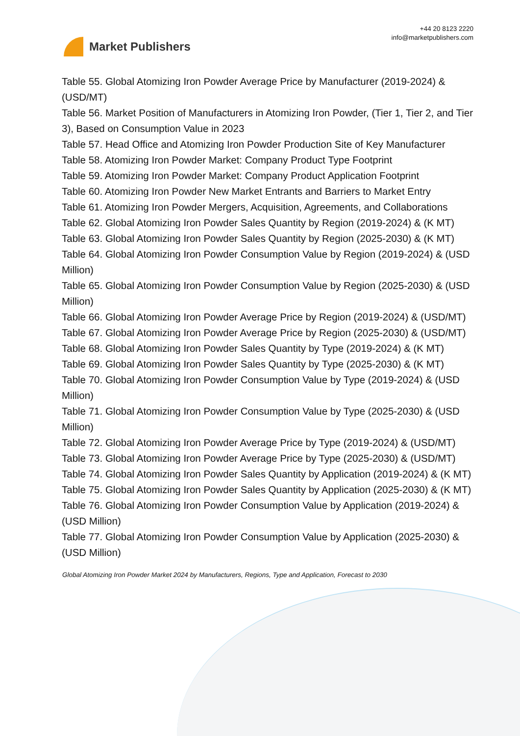Market Publishers
+44 20 8123 2220
info@marketpublishers.com
Table 55. Global Atomizing Iron Powder Average Price by Manufacturer (2019-2024) & (USD/MT)
Table 56. Market Position of Manufacturers in Atomizing Iron Powder, (Tier 1, Tier 2, and Tier 3), Based on Consumption Value in 2023
Table 57. Head Office and Atomizing Iron Powder Production Site of Key Manufacturer
Table 58. Atomizing Iron Powder Market: Company Product Type Footprint
Table 59. Atomizing Iron Powder Market: Company Product Application Footprint
Table 60. Atomizing Iron Powder New Market Entrants and Barriers to Market Entry
Table 61. Atomizing Iron Powder Mergers, Acquisition, Agreements, and Collaborations
Table 62. Global Atomizing Iron Powder Sales Quantity by Region (2019-2024) & (K MT)
Table 63. Global Atomizing Iron Powder Sales Quantity by Region (2025-2030) & (K MT)
Table 64. Global Atomizing Iron Powder Consumption Value by Region (2019-2024) & (USD Million)
Table 65. Global Atomizing Iron Powder Consumption Value by Region (2025-2030) & (USD Million)
Table 66. Global Atomizing Iron Powder Average Price by Region (2019-2024) & (USD/MT)
Table 67. Global Atomizing Iron Powder Average Price by Region (2025-2030) & (USD/MT)
Table 68. Global Atomizing Iron Powder Sales Quantity by Type (2019-2024) & (K MT)
Table 69. Global Atomizing Iron Powder Sales Quantity by Type (2025-2030) & (K MT)
Table 70. Global Atomizing Iron Powder Consumption Value by Type (2019-2024) & (USD Million)
Table 71. Global Atomizing Iron Powder Consumption Value by Type (2025-2030) & (USD Million)
Table 72. Global Atomizing Iron Powder Average Price by Type (2019-2024) & (USD/MT)
Table 73. Global Atomizing Iron Powder Average Price by Type (2025-2030) & (USD/MT)
Table 74. Global Atomizing Iron Powder Sales Quantity by Application (2019-2024) & (K MT)
Table 75. Global Atomizing Iron Powder Sales Quantity by Application (2025-2030) & (K MT)
Table 76. Global Atomizing Iron Powder Consumption Value by Application (2019-2024) & (USD Million)
Table 77. Global Atomizing Iron Powder Consumption Value by Application (2025-2030) & (USD Million)
Global Atomizing Iron Powder Market 2024 by Manufacturers, Regions, Type and Application, Forecast to 2030